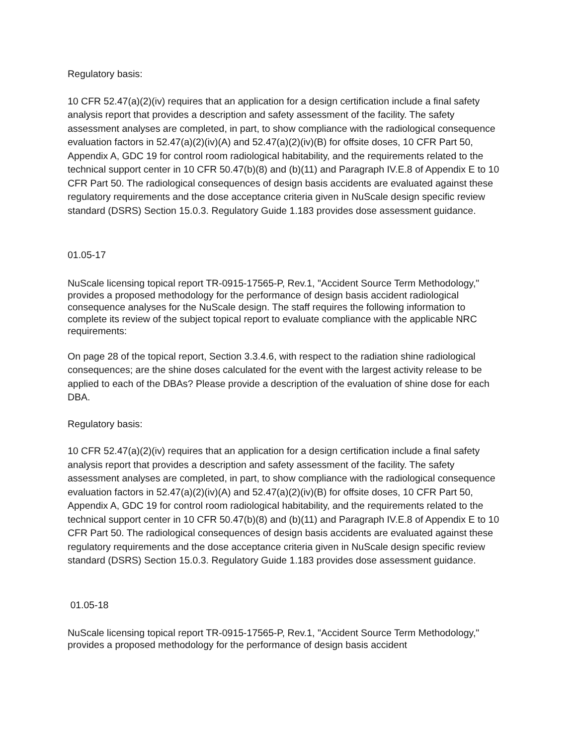Regulatory basis:
10 CFR 52.47(a)(2)(iv) requires that an application for a design certification include a final safety analysis report that provides a description and safety assessment of the facility. The safety assessment analyses are completed, in part, to show compliance with the radiological consequence evaluation factors in 52.47(a)(2)(iv)(A) and 52.47(a)(2)(iv)(B) for offsite doses, 10 CFR Part 50, Appendix A, GDC 19 for control room radiological habitability, and the requirements related to the technical support center in 10 CFR 50.47(b)(8) and (b)(11) and Paragraph IV.E.8 of Appendix E to 10 CFR Part 50. The radiological consequences of design basis accidents are evaluated against these regulatory requirements and the dose acceptance criteria given in NuScale design specific review standard (DSRS) Section 15.0.3. Regulatory Guide 1.183 provides dose assessment guidance.
01.05-17
NuScale licensing topical report TR-0915-17565-P, Rev.1, "Accident Source Term Methodology," provides a proposed methodology for the performance of design basis accident radiological consequence analyses for the NuScale design. The staff requires the following information to complete its review of the subject topical report to evaluate compliance with the applicable NRC requirements:
On page 28 of the topical report, Section 3.3.4.6, with respect to the radiation shine radiological consequences; are the shine doses calculated for the event with the largest activity release to be applied to each of the DBAs? Please provide a description of the evaluation of shine dose for each DBA.
Regulatory basis:
10 CFR 52.47(a)(2)(iv) requires that an application for a design certification include a final safety analysis report that provides a description and safety assessment of the facility. The safety assessment analyses are completed, in part, to show compliance with the radiological consequence evaluation factors in 52.47(a)(2)(iv)(A) and 52.47(a)(2)(iv)(B) for offsite doses, 10 CFR Part 50, Appendix A, GDC 19 for control room radiological habitability, and the requirements related to the technical support center in 10 CFR 50.47(b)(8) and (b)(11) and Paragraph IV.E.8 of Appendix E to 10 CFR Part 50. The radiological consequences of design basis accidents are evaluated against these regulatory requirements and the dose acceptance criteria given in NuScale design specific review standard (DSRS) Section 15.0.3. Regulatory Guide 1.183 provides dose assessment guidance.
01.05-18
NuScale licensing topical report TR-0915-17565-P, Rev.1, "Accident Source Term Methodology," provides a proposed methodology for the performance of design basis accident